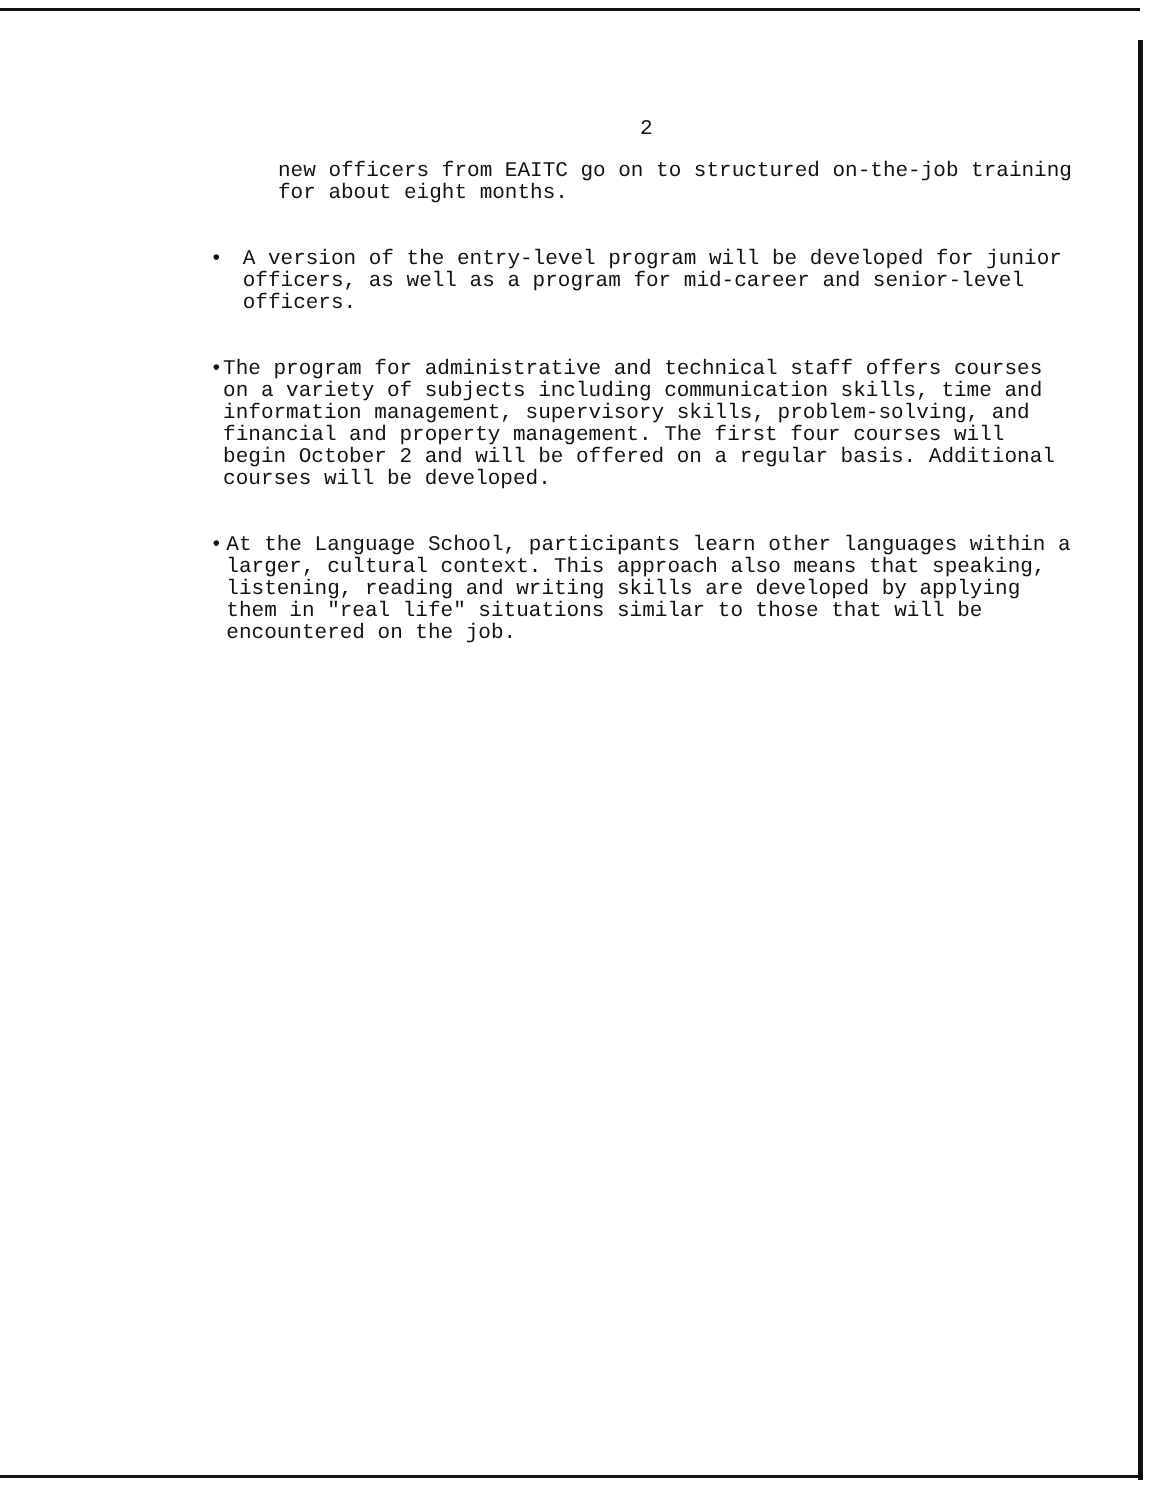2
new officers from EAITC go on to structured on-the-job training for about eight months.
• A version of the entry-level program will be developed for junior officers, as well as a program for mid-career and senior-level officers.
• The program for administrative and technical staff offers courses on a variety of subjects including communication skills, time and information management, supervisory skills, problem-solving, and financial and property management. The first four courses will begin October 2 and will be offered on a regular basis. Additional courses will be developed.
• At the Language School, participants learn other languages within a larger, cultural context. This approach also means that speaking, listening, reading and writing skills are developed by applying them in "real life" situations similar to those that will be encountered on the job.